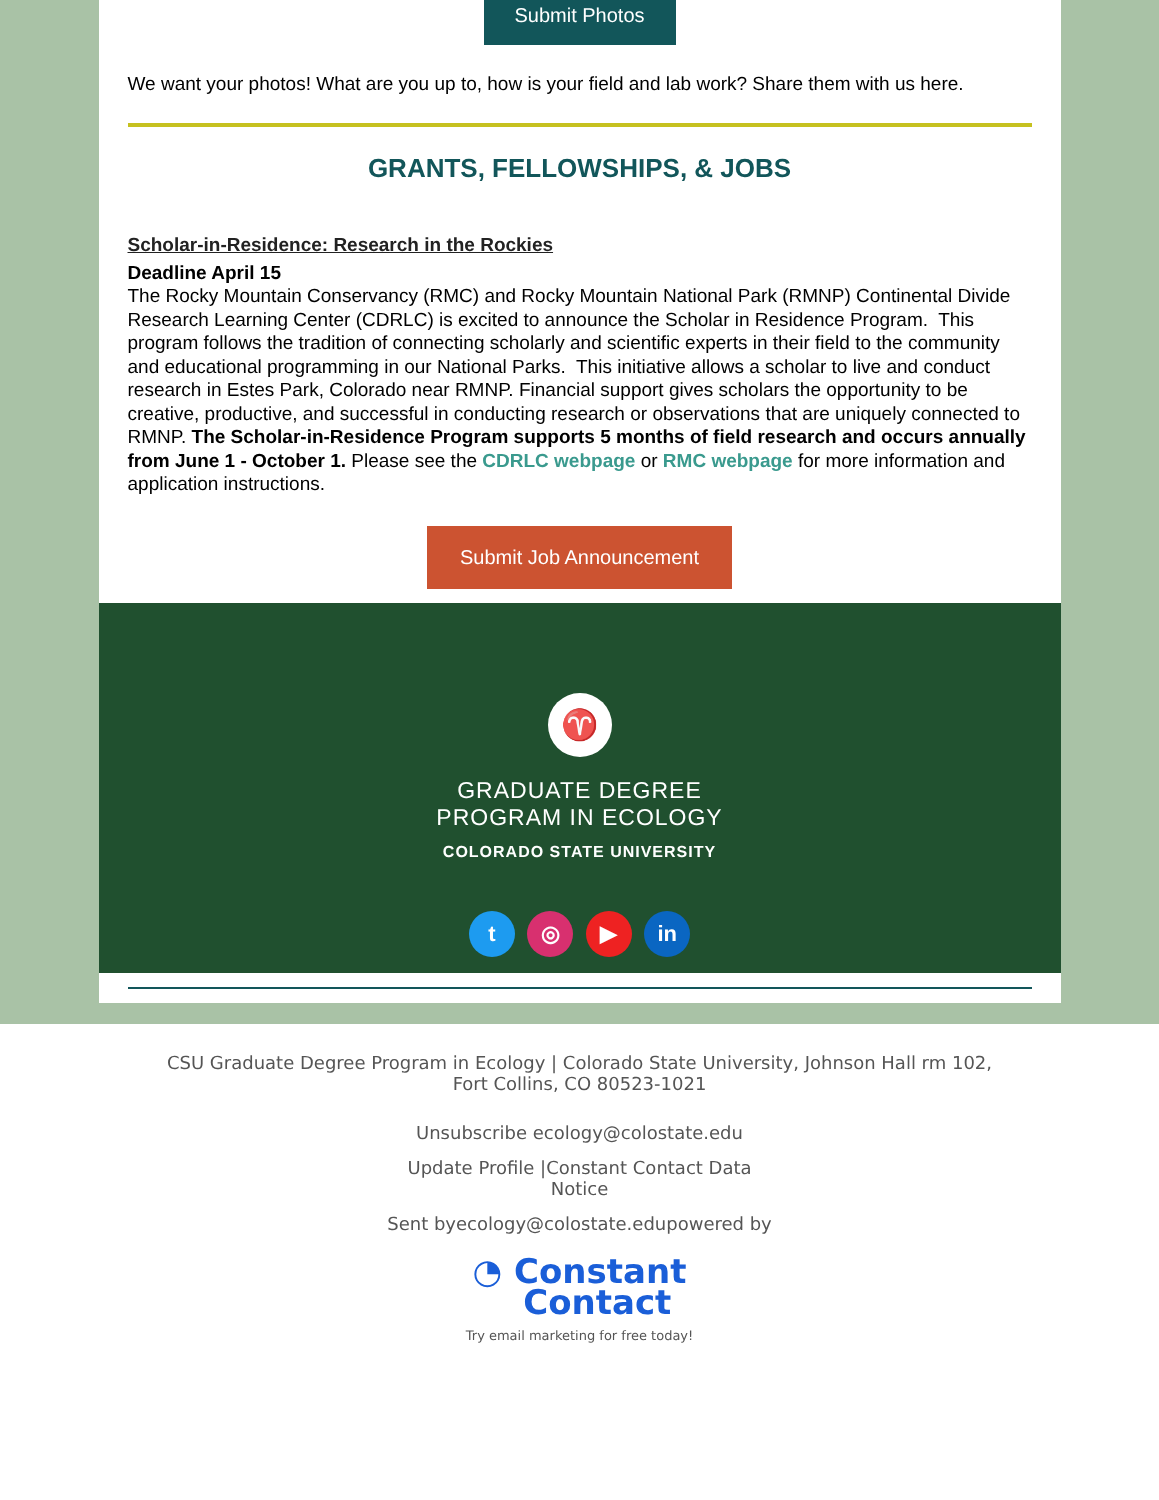Submit Photos
We want your photos! What are you up to, how is your field and lab work? Share them with us here.
GRANTS, FELLOWSHIPS, & JOBS
Scholar-in-Residence: Research in the Rockies
Deadline April 15
The Rocky Mountain Conservancy (RMC) and Rocky Mountain National Park (RMNP) Continental Divide Research Learning Center (CDRLC) is excited to announce the Scholar in Residence Program. This program follows the tradition of connecting scholarly and scientific experts in their field to the community and educational programming in our National Parks. This initiative allows a scholar to live and conduct research in Estes Park, Colorado near RMNP. Financial support gives scholars the opportunity to be creative, productive, and successful in conducting research or observations that are uniquely connected to RMNP. The Scholar-in-Residence Program supports 5 months of field research and occurs annually from June 1 - October 1. Please see the CDRLC webpage or RMC webpage for more information and application instructions.
Submit Job Announcement
♈
GRADUATE DEGREE
PROGRAM IN ECOLOGY
COLORADO STATE UNIVERSITY
t ◎ ▶ in
CSU Graduate Degree Program in Ecology | Colorado State University, Johnson Hall rm 102,
Fort Collins, CO 80523-1021
Unsubscribe ecology@colostate.edu
Update Profile |Constant Contact Data
Notice
Sent byecology@colostate.edupowered by
◔ Constant
Contact
Try email marketing for free today!